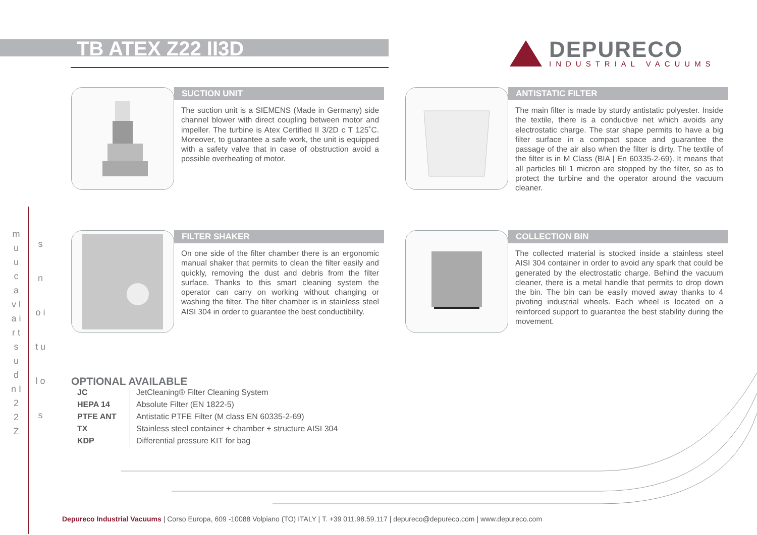TB ATEX Z22 II3D
DEPURECO
INDUSTRIAL VACUUMS
SUCTION UNIT
The suction unit is a SIEMENS (Made in Germany) side channel blower with direct coupling between motor and impeller. The turbine is Atex Certified II 3/2D c T 125˚C. Moreover, to guarantee a safe work, the unit is equipped with a safety valve that in case of obstruction avoid a possible overheating of motor.
ANTISTATIC FILTER
The main filter is made by sturdy antistatic polyester. Inside the textile, there is a conductive net which avoids any electrostatic charge. The star shape permits to have a big filter surface in a compact space and guarantee the passage of the air also when the filter is dirty. The textile of the filter is in M Class (BIA | En 60335-2-69). It means that all particles till 1 micron are stopped by the filter, so as to protect the turbine and the operator around the vacuum cleaner.
FILTER SHAKER
On one side of the filter chamber there is an ergonomic manual shaker that permits to clean the filter easily and quickly, removing the dust and debris from the filter surface. Thanks to this smart cleaning system the operator can carry on working without changing or washing the filter. The filter chamber is in stainless steel AISI 304 in order to guarantee the best conductibility.
COLLECTION BIN
The collected material is stocked inside a stainless steel AISI 304 container in order to avoid any spark that could be generated by the electrostatic charge. Behind the vacuum cleaner, there is a metal handle that permits to drop down the bin. The bin can be easily moved away thanks to 4 pivoting industrial wheels. Each wheel is located on a reinforced support to guarantee the best stability during the movement.
m u u c a v l a i r t s u d n I 2 2 Z
s n o i t u l o s
OPTIONAL AVAILABLE
| JC | JetCleaning® Filter Cleaning System |
| HEPA 14 | Absolute Filter (EN 1822-5) |
| PTFE ANT | Antistatic PTFE Filter (M class EN 60335-2-69) |
| TX | Stainless steel container + chamber + structure AISI 304 |
| KDP | Differential pressure KIT for bag |
Depureco Industrial Vacuums | Corso Europa, 609 -10088 Volpiano (TO) ITALY | T. +39 011.98.59.117 | depureco@depureco.com | www.depureco.com